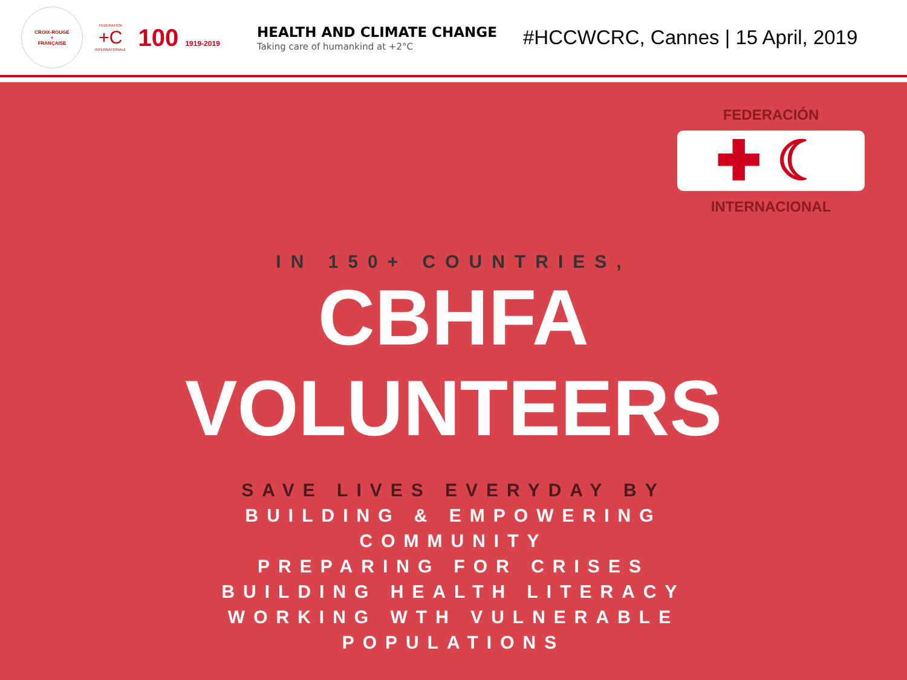CROIX-ROUGE
+
FRANÇAISE
FEDERATION
+C
INTERNATIONALE
100 1919-2019
HEALTH AND CLIMATE CHANGE
Taking care of humankind at +2°C
#HCCWCRC, Cannes | 15 April, 2019
FEDERACIÓN
✚ ☾
INTERNACIONAL
IN 150+ COUNTRIES,
CBHFA
VOLUNTEERS
SAVE LIVES EVERYDAY BY
BUILDING & EMPOWERING
COMMUNITY
PREPARING FOR CRISES
BUILDING HEALTH LITERACY
WORKING WTH VULNERABLE
POPULATIONS